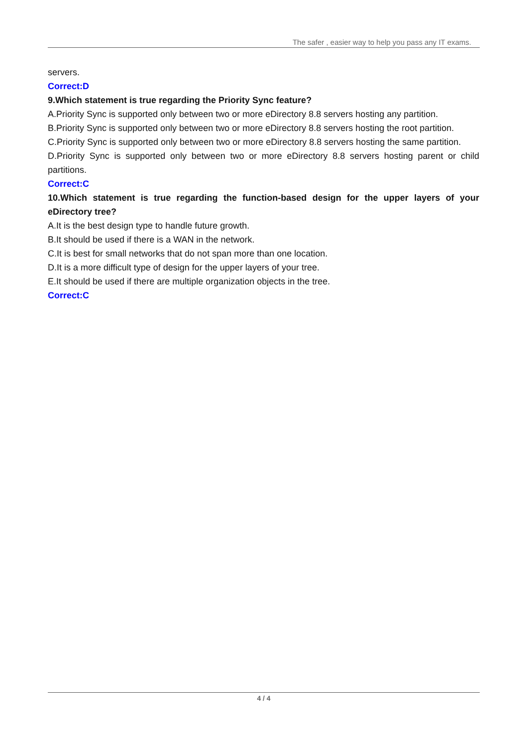The safer , easier way to help you pass any IT exams.
servers.
Correct:D
9.Which statement is true regarding the Priority Sync feature?
A.Priority Sync is supported only between two or more eDirectory 8.8 servers hosting any partition.
B.Priority Sync is supported only between two or more eDirectory 8.8 servers hosting the root partition.
C.Priority Sync is supported only between two or more eDirectory 8.8 servers hosting the same partition.
D.Priority Sync is supported only between two or more eDirectory 8.8 servers hosting parent or child partitions.
Correct:C
10.Which statement is true regarding the function-based design for the upper layers of your eDirectory tree?
A.It is the best design type to handle future growth.
B.It should be used if there is a WAN in the network.
C.It is best for small networks that do not span more than one location.
D.It is a more difficult type of design for the upper layers of your tree.
E.It should be used if there are multiple organization objects in the tree.
Correct:C
4 / 4